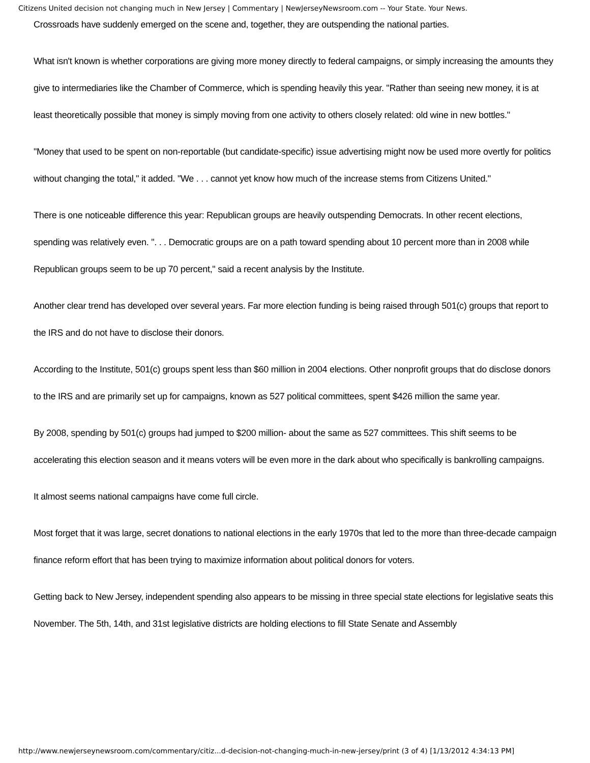Citizens United decision not changing much in New Jersey | Commentary | NewJerseyNewsroom.com -- Your State. Your News.
Crossroads have suddenly emerged on the scene and, together, they are outspending the national parties.
What isn't known is whether corporations are giving more money directly to federal campaigns, or simply increasing the amounts they give to intermediaries like the Chamber of Commerce, which is spending heavily this year. "Rather than seeing new money, it is at least theoretically possible that money is simply moving from one activity to others closely related: old wine in new bottles."
"Money that used to be spent on non-reportable (but candidate-specific) issue advertising might now be used more overtly for politics without changing the total," it added. "We . . . cannot yet know how much of the increase stems from Citizens United."
There is one noticeable difference this year: Republican groups are heavily outspending Democrats. In other recent elections, spending was relatively even. ". . . Democratic groups are on a path toward spending about 10 percent more than in 2008 while Republican groups seem to be up 70 percent," said a recent analysis by the Institute.
Another clear trend has developed over several years. Far more election funding is being raised through 501(c) groups that report to the IRS and do not have to disclose their donors.
According to the Institute, 501(c) groups spent less than $60 million in 2004 elections. Other nonprofit groups that do disclose donors to the IRS and are primarily set up for campaigns, known as 527 political committees, spent $426 million the same year.
By 2008, spending by 501(c) groups had jumped to $200 million- about the same as 527 committees. This shift seems to be accelerating this election season and it means voters will be even more in the dark about who specifically is bankrolling campaigns.
It almost seems national campaigns have come full circle.
Most forget that it was large, secret donations to national elections in the early 1970s that led to the more than three-decade campaign finance reform effort that has been trying to maximize information about political donors for voters.
Getting back to New Jersey, independent spending also appears to be missing in three special state elections for legislative seats this November. The 5th, 14th, and 31st legislative districts are holding elections to fill State Senate and Assembly
http://www.newjerseynewsroom.com/commentary/citiz...d-decision-not-changing-much-in-new-jersey/print (3 of 4) [1/13/2012 4:34:13 PM]